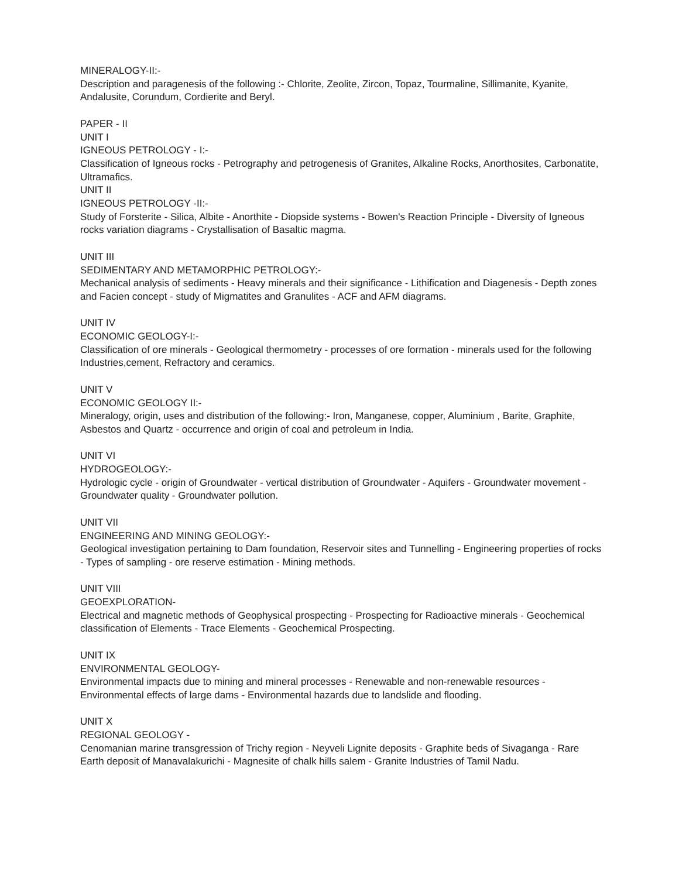MINERALOGY-II:-
Description and paragenesis of the following :- Chlorite, Zeolite, Zircon, Topaz, Tourmaline, Sillimanite, Kyanite, Andalusite, Corundum, Cordierite and Beryl.
PAPER - II
UNIT I
IGNEOUS PETROLOGY - I:-
Classification of Igneous rocks - Petrography and petrogenesis of Granites, Alkaline Rocks, Anorthosites, Carbonatite, Ultramafics.
UNIT II
IGNEOUS PETROLOGY -II:-
Study of Forsterite - Silica, Albite - Anorthite - Diopside systems - Bowen's Reaction Principle - Diversity of Igneous rocks variation diagrams - Crystallisation of Basaltic magma.
UNIT III
SEDIMENTARY AND METAMORPHIC PETROLOGY:-
Mechanical analysis of sediments - Heavy minerals and their significance - Lithification and Diagenesis - Depth zones and Facien concept - study of Migmatites and Granulites - ACF and AFM diagrams.
UNIT IV
ECONOMIC GEOLOGY-I:-
Classification of ore minerals - Geological thermometry - processes of ore formation - minerals used for the following Industries,cement, Refractory and ceramics.
UNIT V
ECONOMIC GEOLOGY II:-
Mineralogy, origin, uses and distribution of the following:- Iron, Manganese, copper, Aluminium , Barite, Graphite, Asbestos and Quartz - occurrence and origin of coal and petroleum in India.
UNIT VI
HYDROGEOLOGY:-
Hydrologic cycle - origin of Groundwater - vertical distribution of Groundwater - Aquifers - Groundwater movement - Groundwater quality - Groundwater pollution.
UNIT VII
ENGINEERING AND MINING GEOLOGY:-
Geological investigation pertaining to Dam foundation, Reservoir sites and Tunnelling - Engineering properties of rocks - Types of sampling - ore reserve estimation - Mining methods.
UNIT VIII
GEOEXPLORATION-
Electrical and magnetic methods of Geophysical prospecting - Prospecting for Radioactive minerals - Geochemical classification of Elements - Trace Elements - Geochemical Prospecting.
UNIT IX
ENVIRONMENTAL GEOLOGY-
Environmental impacts due to mining and mineral processes - Renewable and non-renewable resources - Environmental effects of large dams - Environmental hazards due to landslide and flooding.
UNIT X
REGIONAL GEOLOGY -
Cenomanian marine transgression of Trichy region - Neyveli Lignite deposits - Graphite beds of Sivaganga - Rare Earth deposit of Manavalakurichi - Magnesite of chalk hills salem - Granite Industries of Tamil Nadu.